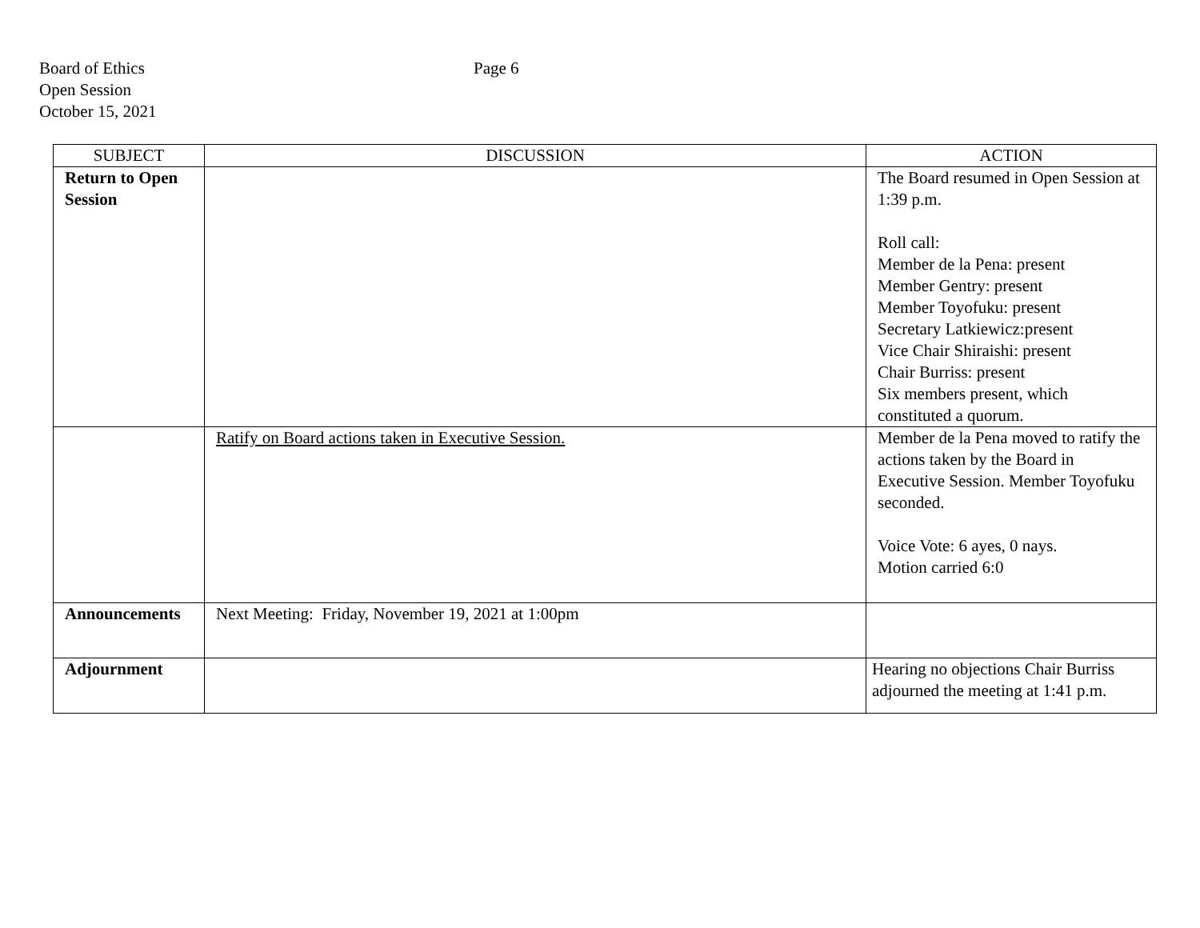Board of Ethics
Open Session
October 15, 2021
Page 6
| SUBJECT | DISCUSSION | ACTION |
| --- | --- | --- |
| Return to Open Session | | The Board resumed in Open Session at 1:39 p.m. Roll call: Member de la Pena: present Member Gentry: present Member Toyofuku: present Secretary Latkiewicz:present Vice Chair Shiraishi: present Chair Burriss: present Six members present, which constituted a quorum. |
| | Ratify on Board actions taken in Executive Session. | Member de la Pena moved to ratify the actions taken by the Board in Executive Session. Member Toyofuku seconded. Voice Vote: 6 ayes, 0 nays. Motion carried 6:0 |
| Announcements | Next Meeting: Friday, November 19, 2021 at 1:00pm | |
| Adjournment | | Hearing no objections Chair Burriss adjourned the meeting at 1:41 p.m. |